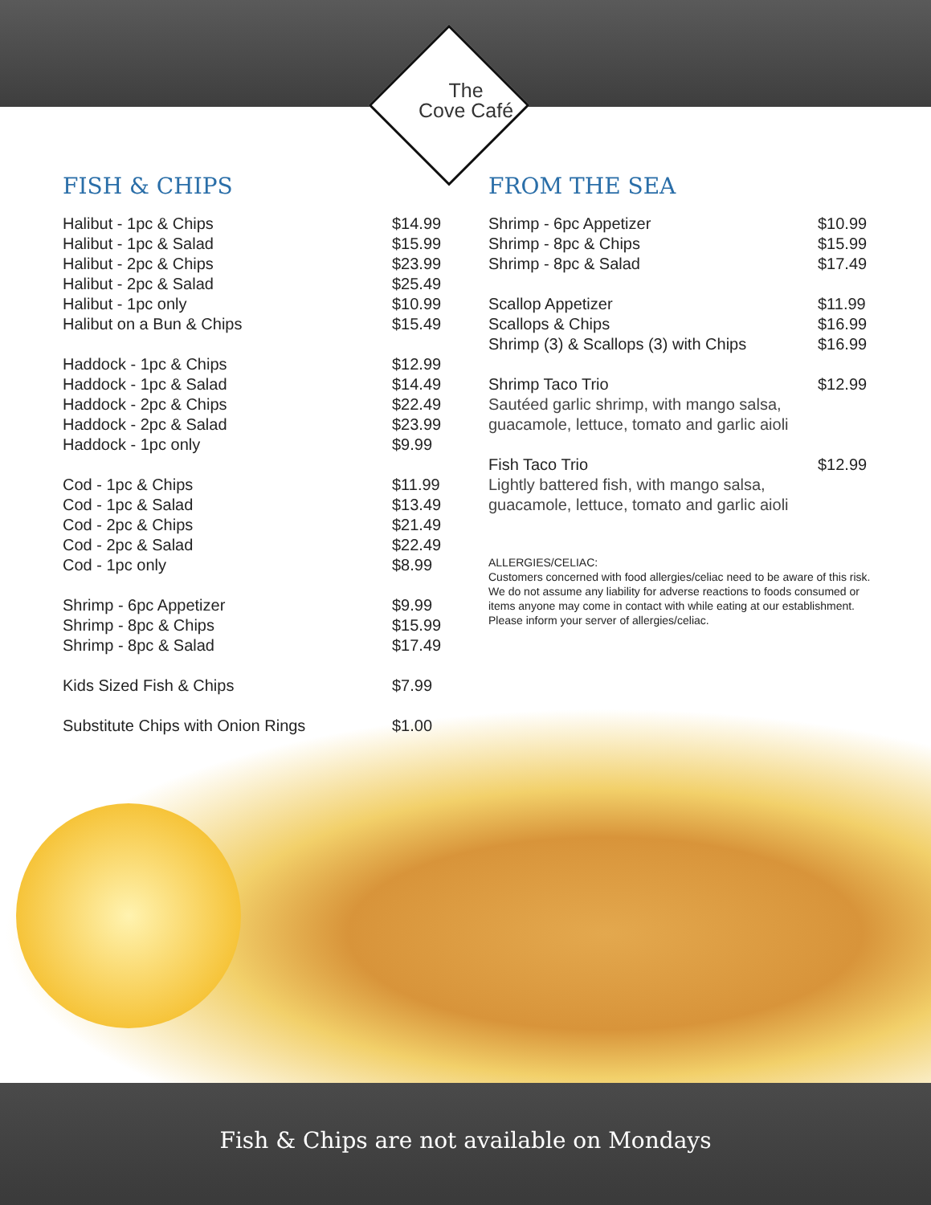The
Cove Café
FISH & CHIPS
| Halibut - 1pc & Chips | $14.99 |
| Halibut - 1pc & Salad | $15.99 |
| Halibut - 2pc & Chips | $23.99 |
| Halibut - 2pc & Salad | $25.49 |
| Halibut - 1pc only | $10.99 |
| Halibut on a Bun & Chips | $15.49 |
| Haddock - 1pc & Chips | $12.99 |
| Haddock - 1pc & Salad | $14.49 |
| Haddock - 2pc & Chips | $22.49 |
| Haddock - 2pc & Salad | $23.99 |
| Haddock - 1pc only | $9.99 |
| Cod - 1pc & Chips | $11.99 |
| Cod - 1pc & Salad | $13.49 |
| Cod - 2pc & Chips | $21.49 |
| Cod - 2pc & Salad | $22.49 |
| Cod - 1pc only | $8.99 |
| Shrimp - 6pc Appetizer | $9.99 |
| Shrimp - 8pc & Chips | $15.99 |
| Shrimp - 8pc & Salad | $17.49 |
| Kids Sized Fish & Chips | $7.99 |
| Substitute Chips with Onion Rings | $1.00 |
FROM THE SEA
| Shrimp - 6pc Appetizer | $10.99 |
| Shrimp - 8pc & Chips | $15.99 |
| Shrimp - 8pc & Salad | $17.49 |
| Scallop Appetizer | $11.99 |
| Scallops & Chips | $16.99 |
| Shrimp (3) & Scallops (3) with Chips | $16.99 |
| Shrimp Taco Trio | $12.99 |
| Sautéed garlic shrimp, with mango salsa, guacamole, lettuce, tomato and garlic aioli | |
| Fish Taco Trio | $12.99 |
| Lightly battered fish, with mango salsa, guacamole, lettuce, tomato and garlic aioli | |
ALLERGIES/CELIAC:
Customers concerned with food allergies/celiac need to be aware of this risk. We do not assume any liability for adverse reactions to foods consumed or items anyone may come in contact with while eating at our establishment.
Please inform your server of allergies/celiac.
Fish & Chips are not available on Mondays